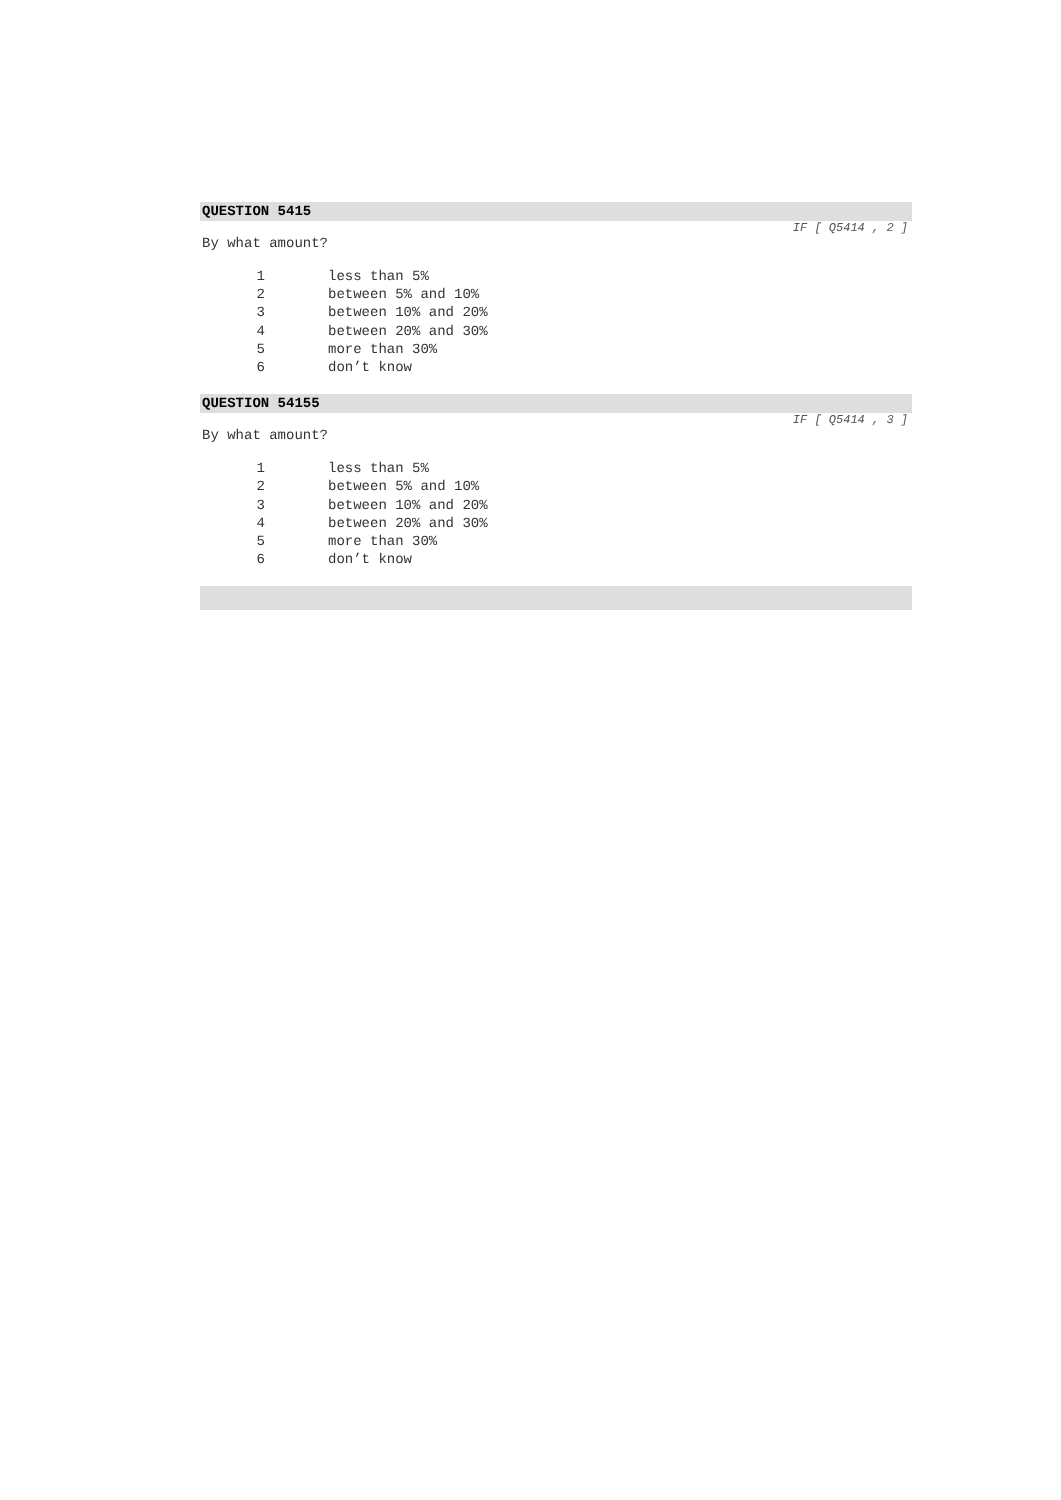QUESTION 5415
IF [ Q5414 , 2 ]
By what amount?
| 1 | less than 5% |
| 2 | between 5% and 10% |
| 3 | between 10% and 20% |
| 4 | between 20% and 30% |
| 5 | more than 30% |
| 6 | don’t know |
QUESTION 54155
IF [ Q5414 , 3 ]
By what amount?
| 1 | less than 5% |
| 2 | between 5% and 10% |
| 3 | between 10% and 20% |
| 4 | between 20% and 30% |
| 5 | more than 30% |
| 6 | don’t know |